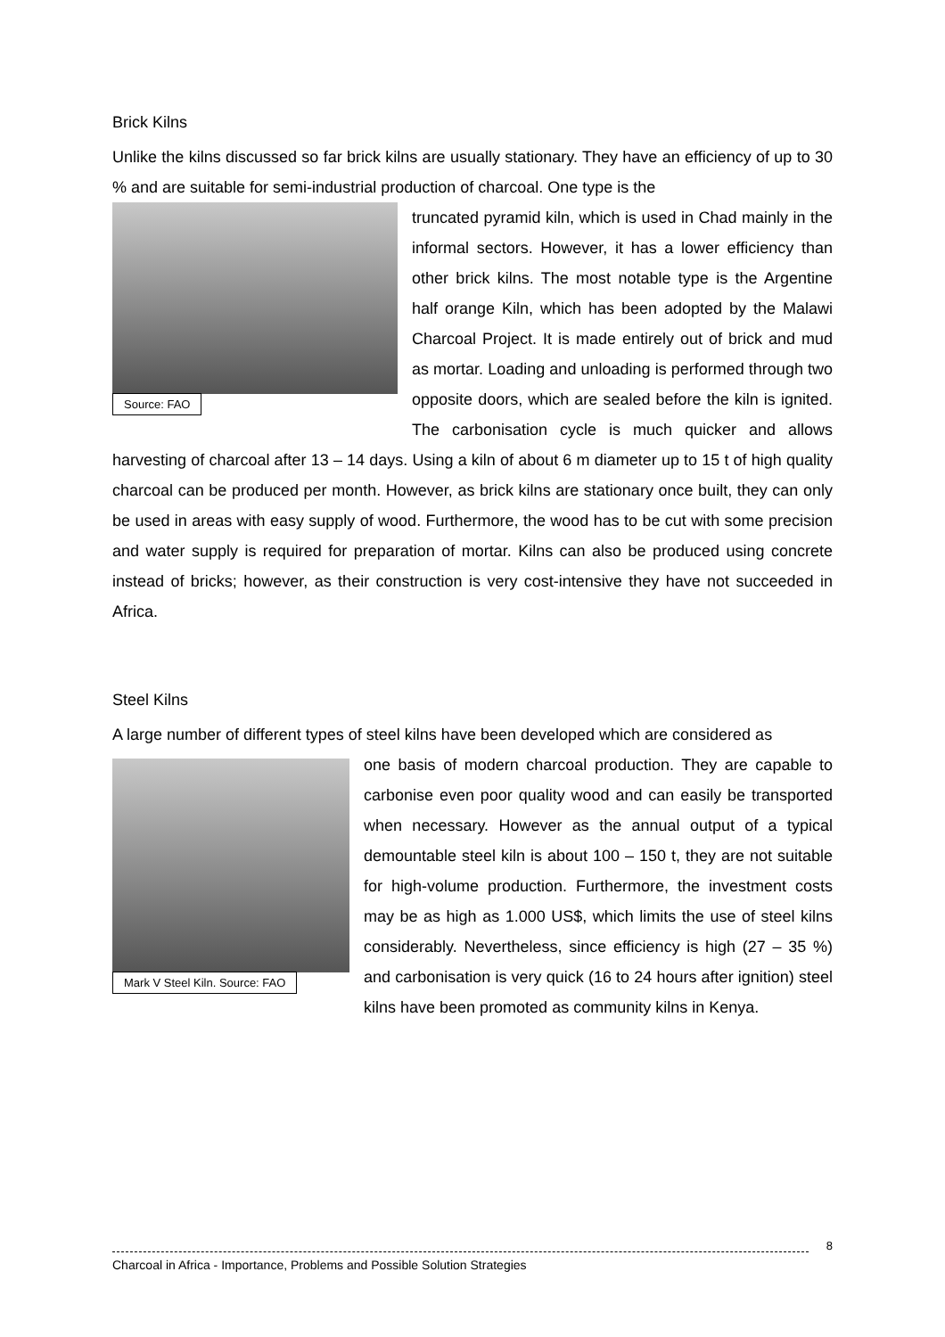Brick Kilns
Unlike the kilns discussed so far brick kilns are usually stationary. They have an efficiency of up to 30 % and are suitable for semi-industrial production of charcoal. One type is the
Source: FAO
truncated pyramid kiln, which is used in Chad mainly in the informal sectors. However, it has a lower efficiency than other brick kilns. The most notable type is the Argentine half orange Kiln, which has been adopted by the Malawi Charcoal Project. It is made entirely out of brick and mud as mortar. Loading and unloading is performed through two opposite doors, which are sealed before the kiln is ignited. The carbonisation cycle is much quicker and allows harvesting of charcoal after 13 – 14 days. Using a kiln of about 6 m diameter up to 15 t of high quality charcoal can be produced per month. However, as brick kilns are stationary once built, they can only be used in areas with easy supply of wood. Furthermore, the wood has to be cut with some precision and water supply is required for preparation of mortar. Kilns can also be produced using concrete instead of bricks; however, as their construction is very cost-intensive they have not succeeded in Africa.
Steel Kilns
A large number of different types of steel kilns have been developed which are considered as
Mark V Steel Kiln. Source: FAO
one basis of modern charcoal production. They are capable to carbonise even poor quality wood and can easily be transported when necessary. However as the annual output of a typical demountable steel kiln is about 100 – 150 t, they are not suitable for high-volume production. Furthermore, the investment costs may be as high as 1.000 US$, which limits the use of steel kilns considerably. Nevertheless, since efficiency is high (27 – 35 %) and carbonisation is very quick (16 to 24 hours after ignition) steel kilns have been promoted as community kilns in Kenya.
8
Charcoal in Africa - Importance, Problems and Possible Solution Strategies